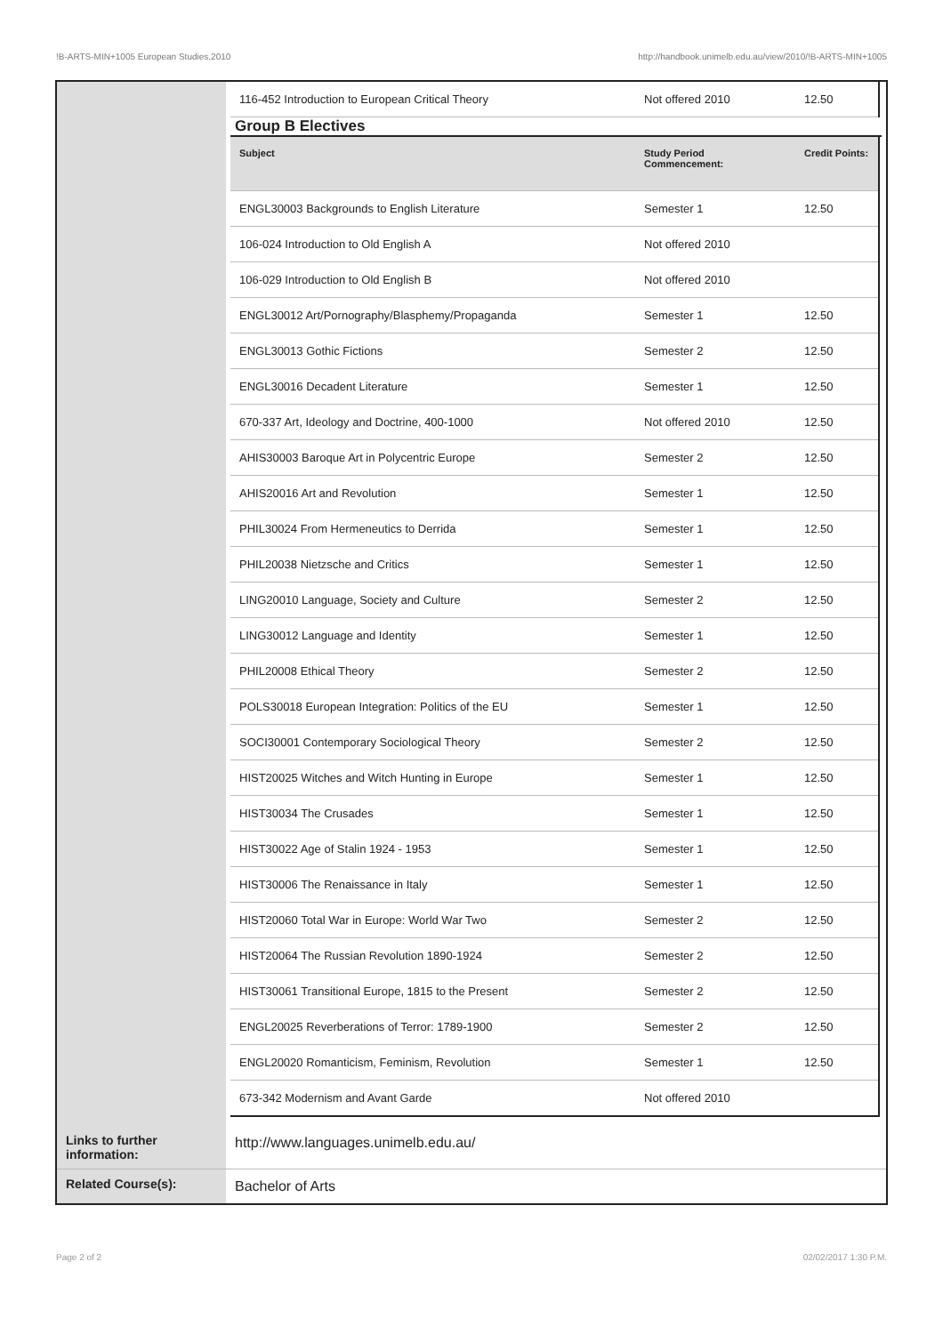!B-ARTS-MIN+1005 European Studies,2010 http://handbook.unimelb.edu.au/view/2010/!B-ARTS-MIN+1005
| | / 116-452 Introduction to European Critical Theory / Not offered 2010 / 12.50 / Group B Electives / Subject / Study Period Commencement: / Credit Points: / / --- / --- / --- / / ENGL30003 Backgrounds to English Literature / Semester 1 / 12.50 / / 106-024 Introduction to Old English A / Not offered 2010 / / / 106-029 Introduction to Old English B / Not offered 2010 / / / ENGL30012 Art/Pornography/Blasphemy/Propaganda / Semester 1 / 12.50 / / ENGL30013 Gothic Fictions / Semester 2 / 12.50 / / ENGL30016 Decadent Literature / Semester 1 / 12.50 / / 670-337 Art, Ideology and Doctrine, 400-1000 / Not offered 2010 / 12.50 / / AHIS30003 Baroque Art in Polycentric Europe / Semester 2 / 12.50 / / AHIS20016 Art and Revolution / Semester 1 / 12.50 / / PHIL30024 From Hermeneutics to Derrida / Semester 1 / 12.50 / / PHIL20038 Nietzsche and Critics / Semester 1 / 12.50 / / LING20010 Language, Society and Culture / Semester 2 / 12.50 / / LING30012 Language and Identity / Semester 1 / 12.50 / / PHIL20008 Ethical Theory / Semester 2 / 12.50 / / POLS30018 European Integration: Politics of the EU / Semester 1 / 12.50 / / SOCI30001 Contemporary Sociological Theory / Semester 2 / 12.50 / / HIST20025 Witches and Witch Hunting in Europe / Semester 1 / 12.50 / / HIST30034 The Crusades / Semester 1 / 12.50 / / HIST30022 Age of Stalin 1924 - 1953 / Semester 1 / 12.50 / / HIST30006 The Renaissance in Italy / Semester 1 / 12.50 / / HIST20060 Total War in Europe: World War Two / Semester 2 / 12.50 / / HIST20064 The Russian Revolution 1890-1924 / Semester 2 / 12.50 / / HIST30061 Transitional Europe, 1815 to the Present / Semester 2 / 12.50 / / ENGL20025 Reverberations of Terror: 1789-1900 / Semester 2 / 12.50 / / ENGL20020 Romanticism, Feminism, Revolution / Semester 1 / 12.50 / / 673-342 Modernism and Avant Garde / Not offered 2010 / / |
| Links to further information: | http://www.languages.unimelb.edu.au/ |
| Related Course(s): | Bachelor of Arts |
Page 2 of 2 02/02/2017 1:30 P.M.